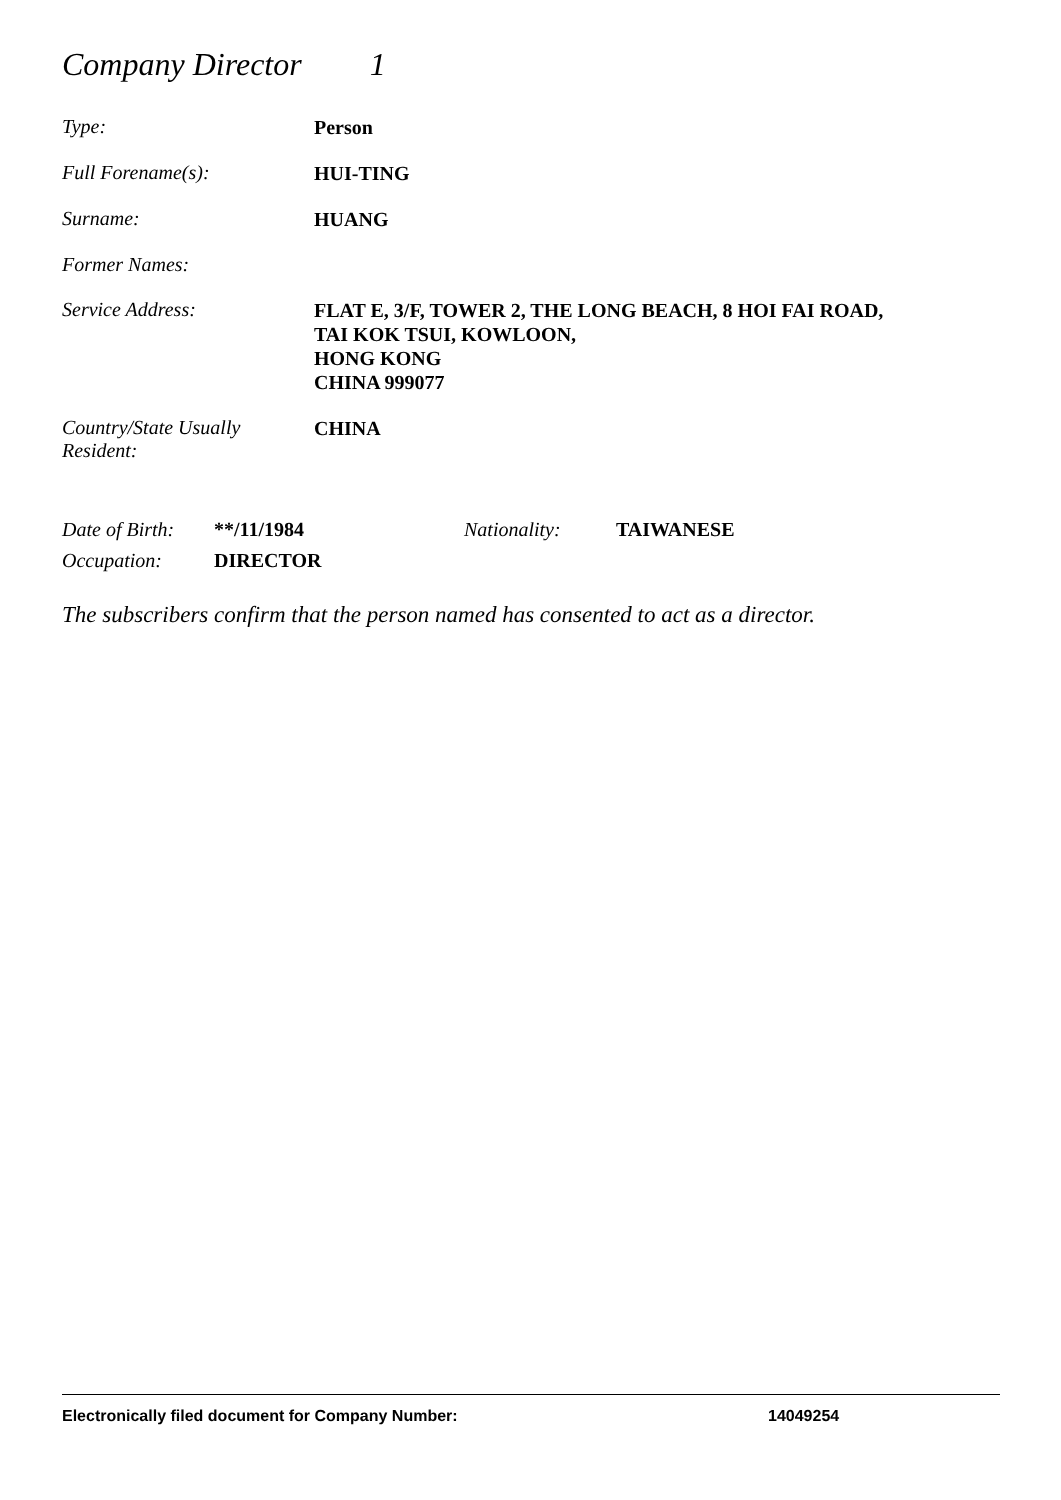Company Director 1
Type:
Person
Full Forename(s):
HUI-TING
Surname:
HUANG
Former Names:
Service Address:
FLAT E, 3/F, TOWER 2, THE LONG BEACH, 8 HOI FAI ROAD,
TAI KOK TSUI, KOWLOON,
HONG KONG
CHINA 999077
Country/State Usually
Resident:
CHINA
Date of Birth:
**/11/1984 Nationality: TAIWANESE
Occupation: DIRECTOR
The subscribers confirm that the person named has consented to act as a director.
Electronically filed document for Company Number: 14049254